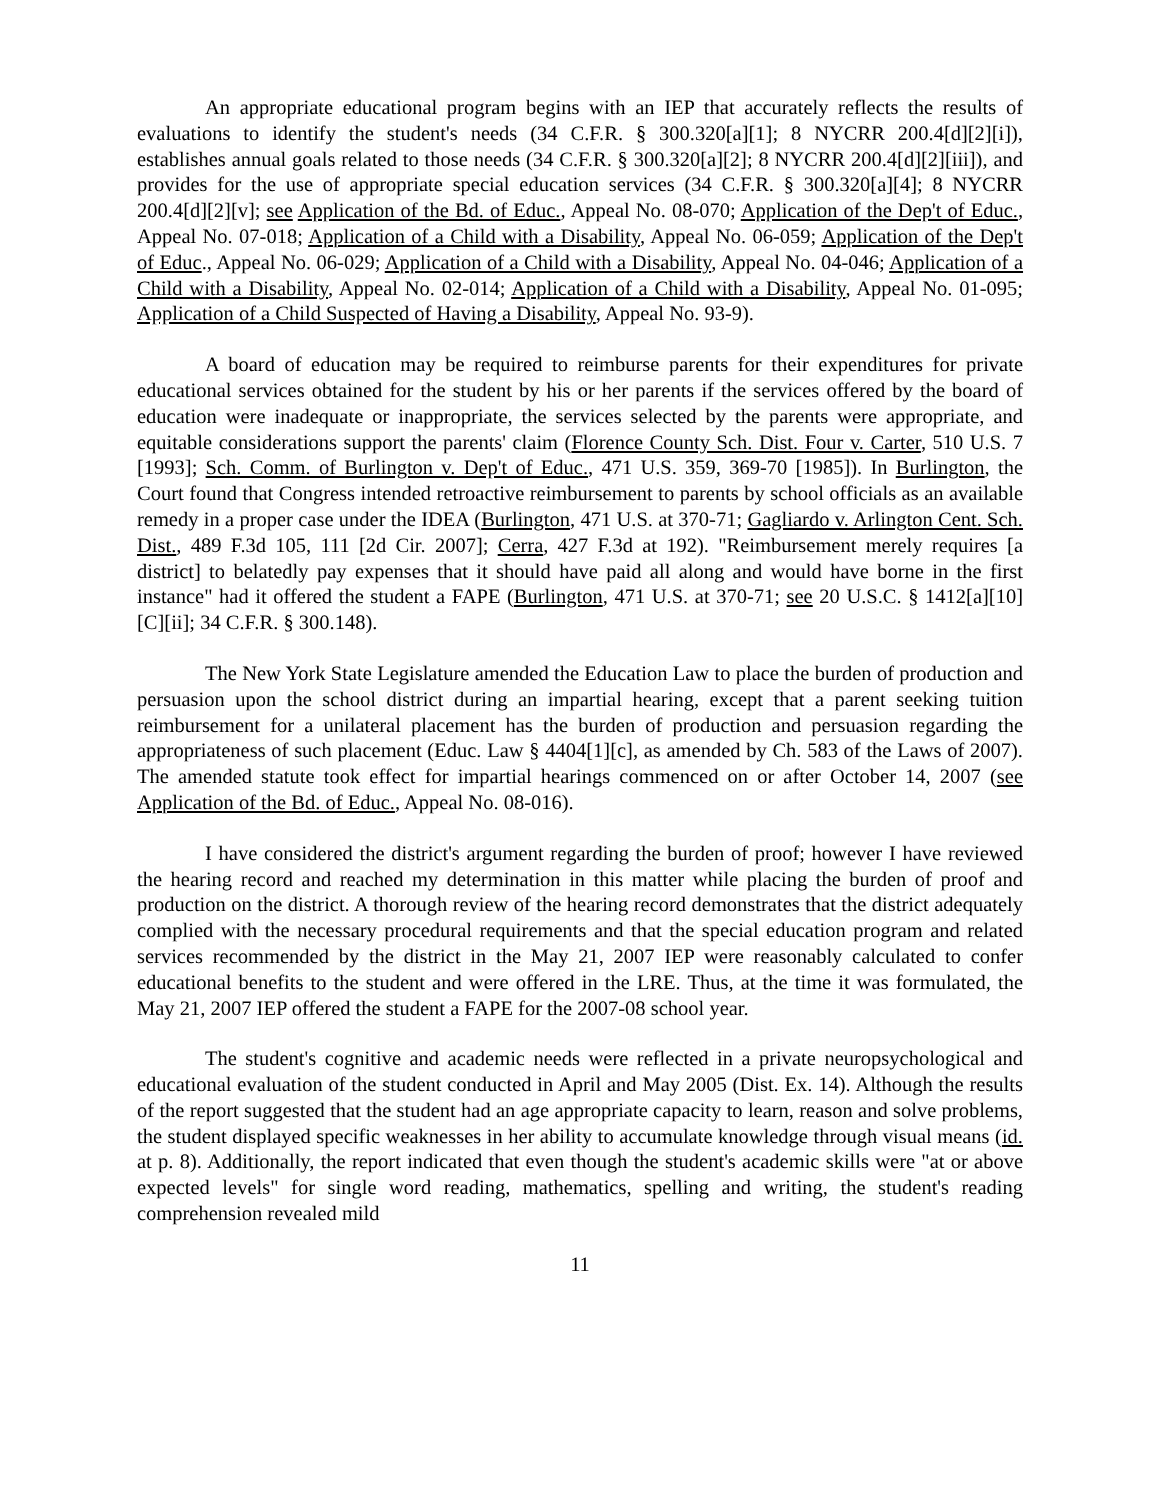An appropriate educational program begins with an IEP that accurately reflects the results of evaluations to identify the student's needs (34 C.F.R. § 300.320[a][1]; 8 NYCRR 200.4[d][2][i]), establishes annual goals related to those needs (34 C.F.R. § 300.320[a][2]; 8 NYCRR 200.4[d][2][iii]), and provides for the use of appropriate special education services (34 C.F.R. § 300.320[a][4]; 8 NYCRR 200.4[d][2][v]; see Application of the Bd. of Educ., Appeal No. 08-070; Application of the Dep't of Educ., Appeal No. 07-018; Application of a Child with a Disability, Appeal No. 06-059; Application of the Dep't of Educ., Appeal No. 06-029; Application of a Child with a Disability, Appeal No. 04-046; Application of a Child with a Disability, Appeal No. 02-014; Application of a Child with a Disability, Appeal No. 01-095; Application of a Child Suspected of Having a Disability, Appeal No. 93-9).
A board of education may be required to reimburse parents for their expenditures for private educational services obtained for the student by his or her parents if the services offered by the board of education were inadequate or inappropriate, the services selected by the parents were appropriate, and equitable considerations support the parents' claim (Florence County Sch. Dist. Four v. Carter, 510 U.S. 7 [1993]; Sch. Comm. of Burlington v. Dep't of Educ., 471 U.S. 359, 369-70 [1985]). In Burlington, the Court found that Congress intended retroactive reimbursement to parents by school officials as an available remedy in a proper case under the IDEA (Burlington, 471 U.S. at 370-71; Gagliardo v. Arlington Cent. Sch. Dist., 489 F.3d 105, 111 [2d Cir. 2007]; Cerra, 427 F.3d at 192). "Reimbursement merely requires [a district] to belatedly pay expenses that it should have paid all along and would have borne in the first instance" had it offered the student a FAPE (Burlington, 471 U.S. at 370-71; see 20 U.S.C. § 1412[a][10][C][ii]; 34 C.F.R. § 300.148).
The New York State Legislature amended the Education Law to place the burden of production and persuasion upon the school district during an impartial hearing, except that a parent seeking tuition reimbursement for a unilateral placement has the burden of production and persuasion regarding the appropriateness of such placement (Educ. Law § 4404[1][c], as amended by Ch. 583 of the Laws of 2007). The amended statute took effect for impartial hearings commenced on or after October 14, 2007 (see Application of the Bd. of Educ., Appeal No. 08-016).
I have considered the district's argument regarding the burden of proof; however I have reviewed the hearing record and reached my determination in this matter while placing the burden of proof and production on the district. A thorough review of the hearing record demonstrates that the district adequately complied with the necessary procedural requirements and that the special education program and related services recommended by the district in the May 21, 2007 IEP were reasonably calculated to confer educational benefits to the student and were offered in the LRE. Thus, at the time it was formulated, the May 21, 2007 IEP offered the student a FAPE for the 2007-08 school year.
The student's cognitive and academic needs were reflected in a private neuropsychological and educational evaluation of the student conducted in April and May 2005 (Dist. Ex. 14). Although the results of the report suggested that the student had an age appropriate capacity to learn, reason and solve problems, the student displayed specific weaknesses in her ability to accumulate knowledge through visual means (id. at p. 8). Additionally, the report indicated that even though the student's academic skills were "at or above expected levels" for single word reading, mathematics, spelling and writing, the student's reading comprehension revealed mild
11